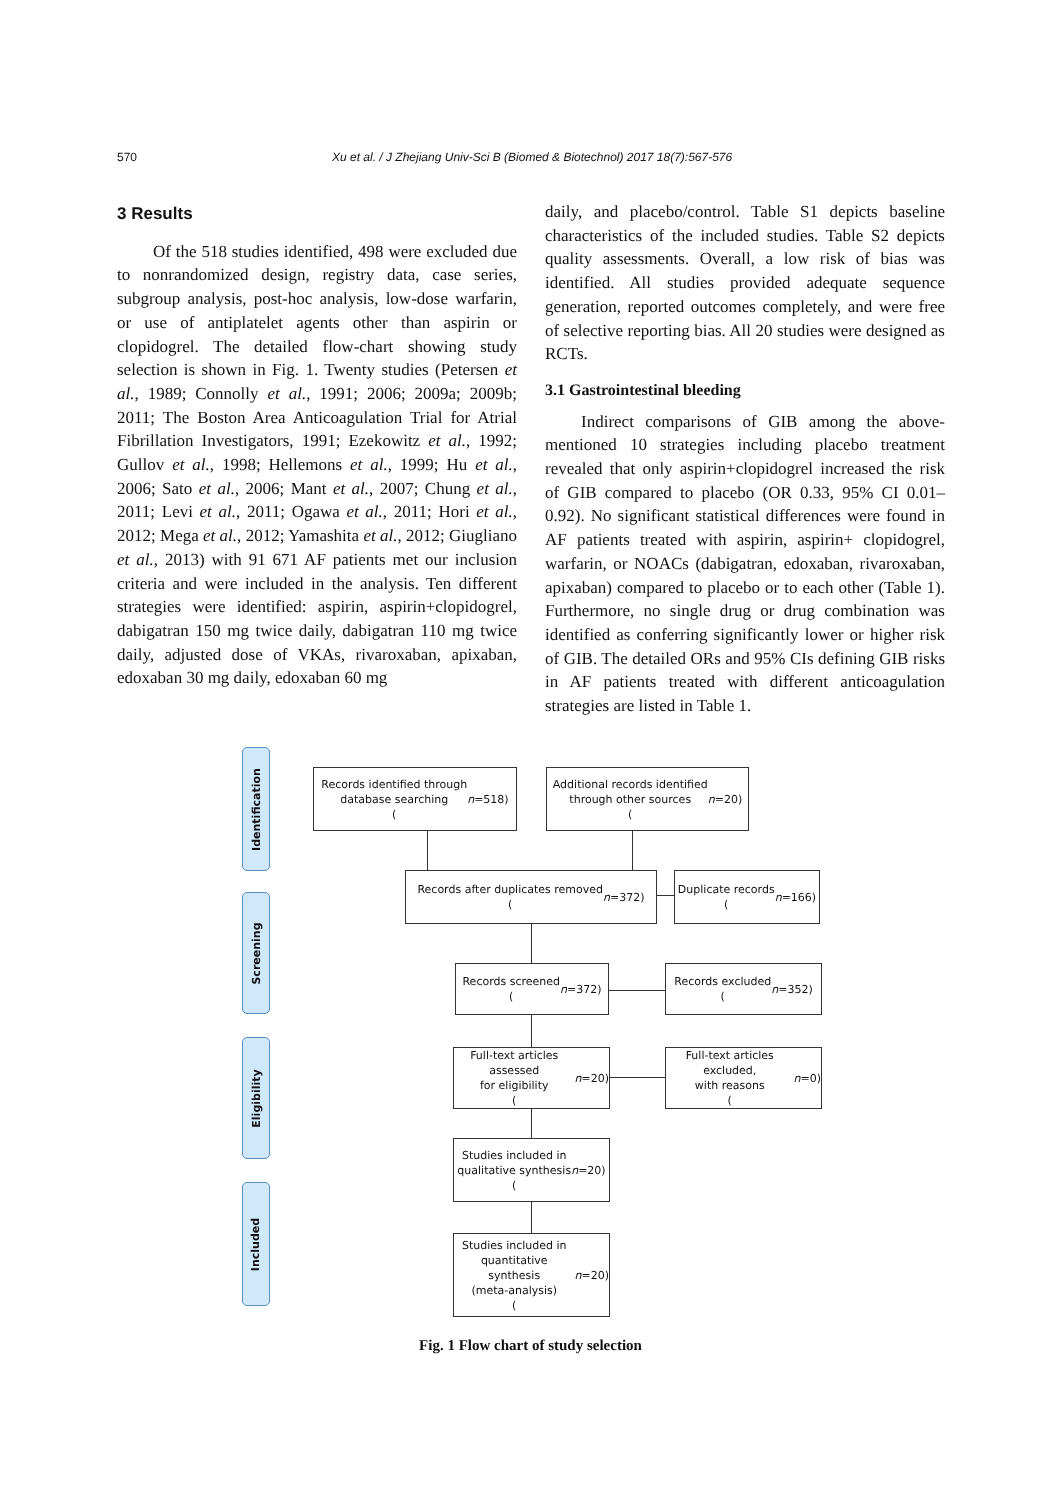570 Xu et al. / J Zhejiang Univ-Sci B (Biomed & Biotechnol) 2017 18(7):567-576
3 Results
Of the 518 studies identified, 498 were excluded due to nonrandomized design, registry data, case series, subgroup analysis, post-hoc analysis, low-dose warfarin, or use of antiplatelet agents other than aspirin or clopidogrel. The detailed flow-chart showing study selection is shown in Fig. 1. Twenty studies (Petersen et al., 1989; Connolly et al., 1991; 2006; 2009a; 2009b; 2011; The Boston Area Anticoagulation Trial for Atrial Fibrillation Investigators, 1991; Ezekowitz et al., 1992; Gullov et al., 1998; Hellemons et al., 1999; Hu et al., 2006; Sato et al., 2006; Mant et al., 2007; Chung et al., 2011; Levi et al., 2011; Ogawa et al., 2011; Hori et al., 2012; Mega et al., 2012; Yamashita et al., 2012; Giugliano et al., 2013) with 91 671 AF patients met our inclusion criteria and were included in the analysis. Ten different strategies were identified: aspirin, aspirin+clopidogrel, dabigatran 150 mg twice daily, dabigatran 110 mg twice daily, adjusted dose of VKAs, rivaroxaban, apixaban, edoxaban 30 mg daily, edoxaban 60 mg
daily, and placebo/control. Table S1 depicts baseline characteristics of the included studies. Table S2 depicts quality assessments. Overall, a low risk of bias was identified. All studies provided adequate sequence generation, reported outcomes completely, and were free of selective reporting bias. All 20 studies were designed as RCTs.
3.1 Gastrointestinal bleeding
Indirect comparisons of GIB among the above-mentioned 10 strategies including placebo treatment revealed that only aspirin+clopidogrel increased the risk of GIB compared to placebo (OR 0.33, 95% CI 0.01–0.92). No significant statistical differences were found in AF patients treated with aspirin, aspirin+ clopidogrel, warfarin, or NOACs (dabigatran, edoxaban, rivaroxaban, apixaban) compared to placebo or to each other (Table 1). Furthermore, no single drug or drug combination was identified as conferring significantly lower or higher risk of GIB. The detailed ORs and 95% CIs defining GIB risks in AF patients treated with different anticoagulation strategies are listed in Table 1.
Identification
Screening
Eligibility
Included
Records identified through
database searching
(n =518)
Additional records identified
through other sources
(n =20)
Records after duplicates removed
(n =372)
Duplicate records
(n =166)
Records screened
(n =372)
Records excluded
(n =352)
Full-text articles assessed
for eligibility
(n =20)
Full-text articles excluded,
with reasons
(n =0)
Studies included in
qualitative synthesis
(n =20)
Studies included in
quantitative synthesis
(meta-analysis)
(n =20)
Fig. 1 Flow chart of study selection